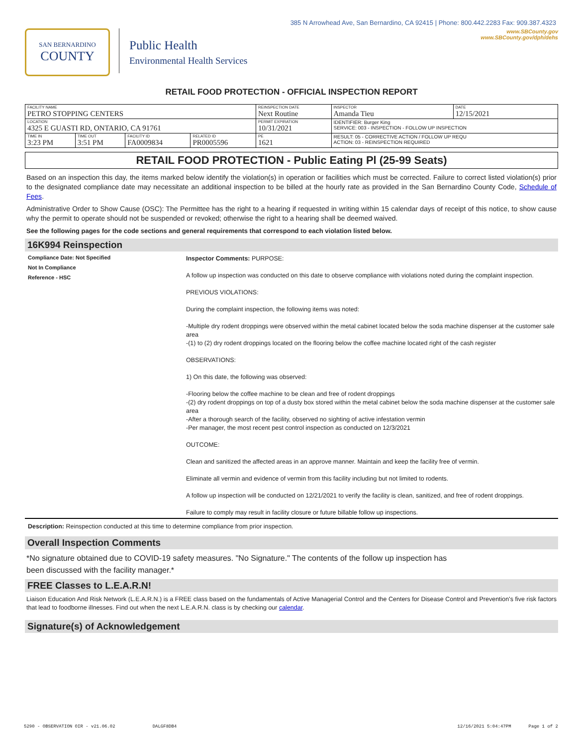385 N Arrowhead Ave, San Bernardino, CA 92415 | Phone: 800.442.2283 Fax: 909.387.4323
SAN BERNARDINO
COUNTY
Public Health
Environmental Health Services
www.SBCounty.gov
www.SBCounty.gov/dph/dehs
RETAIL FOOD PROTECTION - OFFICIAL INSPECTION REPORT
| FACILITY NAME PETRO STOPPING CENTERS | | | | REINSPECTION DATE Next Routine | INSPECTOR Amanda Tieu | DATE 12/15/2021 |
| LOCATION 4325 E GUASTI RD, ONTARIO, CA 91761 | | | | PERMIT EXPIRATION 10/31/2021 | IDENTIFIER: Burger King SERVICE: 003 - INSPECTION - FOLLOW UP INSPECTION | |
| TIME IN 3:23 PM | TIME OUT 3:51 PM | FACILITY ID FA0009834 | RELATED ID PR0005596 | PE 1621 | RESULT: 05 - CORRECTIVE ACTION / FOLLOW UP REQU ACTION: 03 - REINSPECTION REQUIRED | |
RETAIL FOOD PROTECTION - Public Eating Pl (25-99 Seats)
Based on an inspection this day, the items marked below identify the violation(s) in operation or facilities which must be corrected. Failure to correct listed violation(s) prior to the designated compliance date may necessitate an additional inspection to be billed at the hourly rate as provided in the San Bernardino County Code, Schedule of Fees.
Administrative Order to Show Cause (OSC): The Permittee has the right to a hearing if requested in writing within 15 calendar days of receipt of this notice, to show cause why the permit to operate should not be suspended or revoked; otherwise the right to a hearing shall be deemed waived.
See the following pages for the code sections and general requirements that correspond to each violation listed below.
16K994 Reinspection
Compliance Date: Not Specified
Not In Compliance
Reference - HSC
Inspector Comments: PURPOSE:
A follow up inspection was conducted on this date to observe compliance with violations noted during the complaint inspection.
PREVIOUS VIOLATIONS:
During the complaint inspection, the following items was noted:
-Multiple dry rodent droppings were observed within the metal cabinet located below the soda machine dispenser at the customer sale area
-(1) to (2) dry rodent droppings located on the flooring below the coffee machine located right of the cash register
OBSERVATIONS:
1) On this date, the following was observed:
-Flooring below the coffee machine to be clean and free of rodent droppings
-(2) dry rodent droppings on top of a dusty box stored within the metal cabinet below the soda machine dispenser at the customer sale area
-After a thorough search of the facility, observed no sighting of active infestation vermin
-Per manager, the most recent pest control inspection as conducted on 12/3/2021
OUTCOME:
Clean and sanitized the affected areas in an approve manner. Maintain and keep the facility free of vermin.
Eliminate all vermin and evidence of vermin from this facility including but not limited to rodents.
A follow up inspection will be conducted on 12/21/2021 to verify the facility is clean, sanitized, and free of rodent droppings.
Failure to comply may result in facility closure or future billable follow up inspections.
Description: Reinspection conducted at this time to determine compliance from prior inspection.
Overall Inspection Comments
*No signature obtained due to COVID-19 safety measures. "No Signature." The contents of the follow up inspection has
been discussed with the facility manager.*
FREE Classes to L.E.A.R.N!
Liaison Education And Risk Network (L.E.A.R.N.) is a FREE class based on the fundamentals of Active Managerial Control and the Centers for Disease Control and Prevention's five risk factors that lead to foodborne illnesses. Find out when the next L.E.A.R.N. class is by checking our calendar.
Signature(s) of Acknowledgement
5290 - OBSERVATION OIR - v21.06.02 DALGF8DB4 12/16/2021 5:04:47PM Page 1 of 2